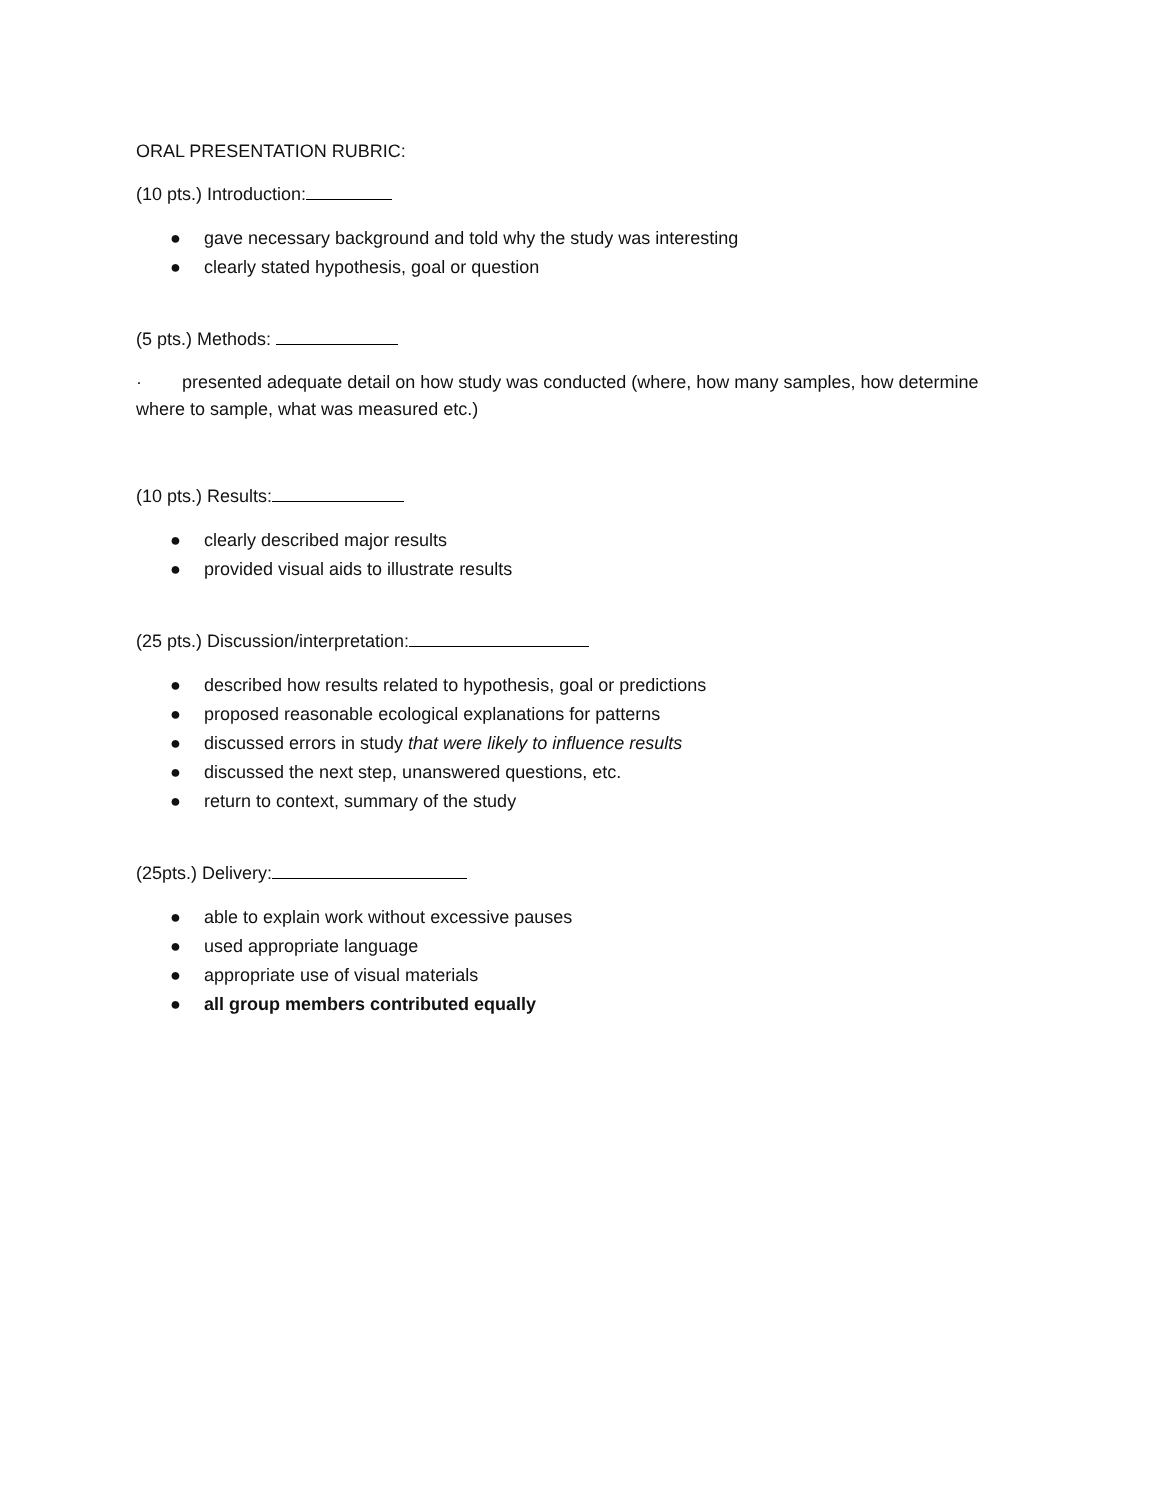ORAL PRESENTATION RUBRIC:
(10 pts.) Introduction:
● gave necessary background and told why the study was interesting
● clearly stated hypothesis, goal or question
(5 pts.) Methods:
· presented adequate detail on how study was conducted (where, how many samples, how determine where to sample, what was measured etc.)
(10 pts.) Results:
● clearly described major results
● provided visual aids to illustrate results
(25 pts.) Discussion/interpretation:
● described how results related to hypothesis, goal or predictions
● proposed reasonable ecological explanations for patterns
● discussed errors in study that were likely to influence results
● discussed the next step, unanswered questions, etc.
● return to context, summary of the study
(25pts.) Delivery:
● able to explain work without excessive pauses
● used appropriate language
● appropriate use of visual materials
● all group members contributed equally